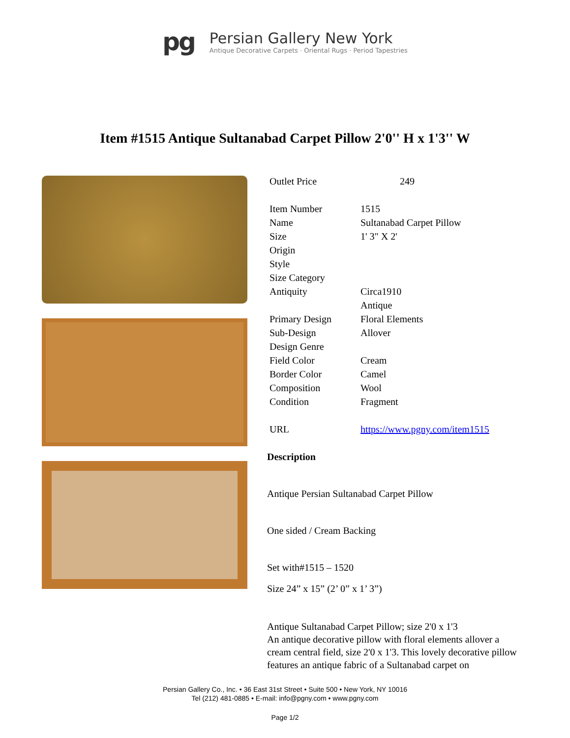pg
Persian Gallery New York
Antique Decorative Carpets · Oriental Rugs · Period Tapestries
Item #1515 Antique Sultanabad Carpet Pillow 2'0'' H x 1'3'' W
| Outlet Price | 249 |
| Item Number | 1515 |
| Name | Sultanabad Carpet Pillow |
| Size | 1' 3" X 2' |
| Origin | |
| Style | |
| Size Category | |
| Antiquity | Circa1910 |
| | Antique |
| Primary Design | Floral Elements |
| Sub-Design | Allover |
| Design Genre | |
| Field Color | Cream |
| Border Color | Camel |
| Composition | Wool |
| Condition | Fragment |
| URL | https://www.pgny.com/item1515 |
Description
Antique Persian Sultanabad Carpet Pillow
One sided / Cream Backing
Set with#1515 – 1520
Size 24” x 15” (2’ 0” x 1’ 3”)
Antique Sultanabad Carpet Pillow; size 2'0 x 1'3
An antique decorative pillow with floral elements allover a cream central field, size 2'0 x 1'3. This lovely decorative pillow features an antique fabric of a Sultanabad carpet on
Persian Gallery Co., Inc. • 36 East 31st Street • Suite 500 • New York, NY 10016
Tel (212) 481-0885 • E-mail: info@pgny.com • www.pgny.com
Page 1/2